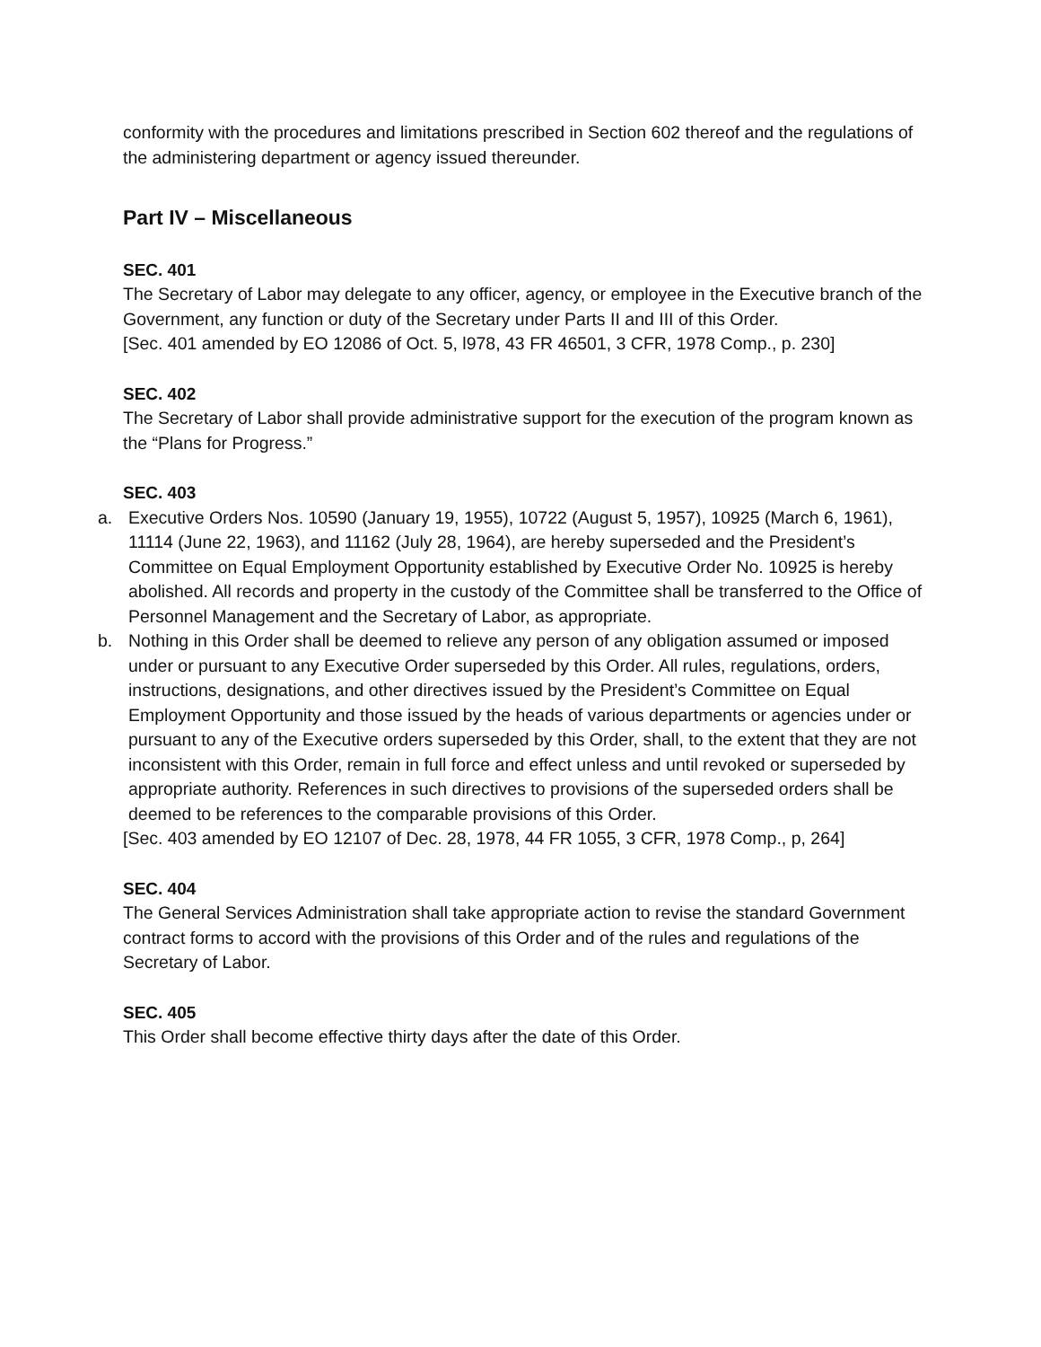conformity with the procedures and limitations prescribed in Section 602 thereof and the regulations of the administering department or agency issued thereunder.
Part IV – Miscellaneous
SEC. 401
The Secretary of Labor may delegate to any officer, agency, or employee in the Executive branch of the Government, any function or duty of the Secretary under Parts II and III of this Order.
[Sec. 401 amended by EO 12086 of Oct. 5, l978, 43 FR 46501, 3 CFR, 1978 Comp., p. 230]
SEC. 402
The Secretary of Labor shall provide administrative support for the execution of the program known as the “Plans for Progress.”
SEC. 403
a. Executive Orders Nos. 10590 (January 19, 1955), 10722 (August 5, 1957), 10925 (March 6, 1961), 11114 (June 22, 1963), and 11162 (July 28, 1964), are hereby superseded and the President’s Committee on Equal Employment Opportunity established by Executive Order No. 10925 is hereby abolished. All records and property in the custody of the Committee shall be transferred to the Office of Personnel Management and the Secretary of Labor, as appropriate.
b. Nothing in this Order shall be deemed to relieve any person of any obligation assumed or imposed under or pursuant to any Executive Order superseded by this Order. All rules, regulations, orders, instructions, designations, and other directives issued by the President’s Committee on Equal Employment Opportunity and those issued by the heads of various departments or agencies under or pursuant to any of the Executive orders superseded by this Order, shall, to the extent that they are not inconsistent with this Order, remain in full force and effect unless and until revoked or superseded by appropriate authority. References in such directives to provisions of the superseded orders shall be deemed to be references to the comparable provisions of this Order.
[Sec. 403 amended by EO 12107 of Dec. 28, 1978, 44 FR 1055, 3 CFR, 1978 Comp., p, 264]
SEC. 404
The General Services Administration shall take appropriate action to revise the standard Government contract forms to accord with the provisions of this Order and of the rules and regulations of the Secretary of Labor.
SEC. 405
This Order shall become effective thirty days after the date of this Order.